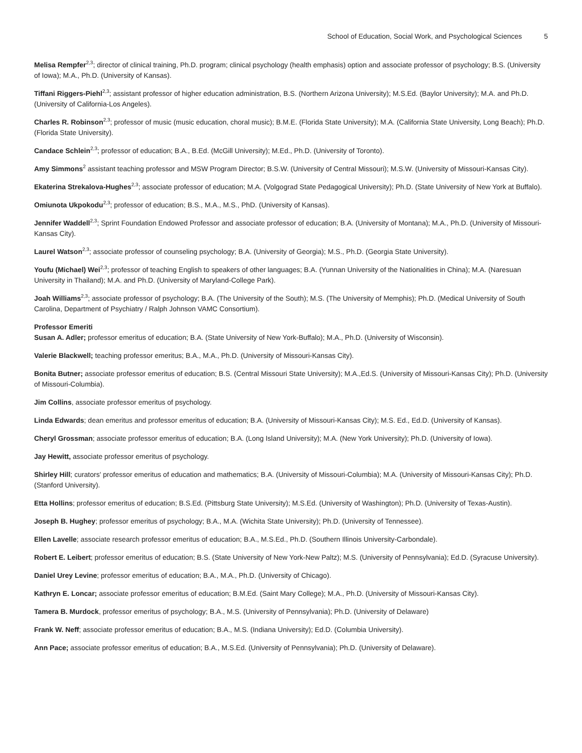School of Education, Social Work, and Psychological Sciences 5
Melisa Rempfer<sup>2,3</sup>; director of clinical training, Ph.D. program; clinical psychology (health emphasis) option and associate professor of psychology; B.S. (University of Iowa); M.A., Ph.D. (University of Kansas).
Tiffani Riggers-Piehl<sup>2,3</sup>; assistant professor of higher education administration, B.S. (Northern Arizona University); M.S.Ed. (Baylor University); M.A. and Ph.D. (University of California-Los Angeles).
Charles R. Robinson<sup>2,3</sup>; professor of music (music education, choral music); B.M.E. (Florida State University); M.A. (California State University, Long Beach); Ph.D. (Florida State University).
Candace Schlein<sup>2,3</sup>; professor of education; B.A., B.Ed. (McGill University); M.Ed., Ph.D. (University of Toronto).
Amy Simmons<sup>2</sup> assistant teaching professor and MSW Program Director; B.S.W. (University of Central Missouri); M.S.W. (University of Missouri-Kansas City).
Ekaterina Strekalova-Hughes<sup>2,3</sup>; associate professor of education; M.A. (Volgograd State Pedagogical University); Ph.D. (State University of New York at Buffalo).
Omiunota Ukpokodu<sup>2,3</sup>; professor of education; B.S., M.A., M.S., PhD. (University of Kansas).
Jennifer Waddell<sup>2,3</sup>; Sprint Foundation Endowed Professor and associate professor of education; B.A. (University of Montana); M.A., Ph.D. (University of Missouri-Kansas City).
Laurel Watson<sup>2,3</sup>; associate professor of counseling psychology; B.A. (University of Georgia); M.S., Ph.D. (Georgia State University).
Youfu (Michael) Wei<sup>2,3</sup>; professor of teaching English to speakers of other languages; B.A. (Yunnan University of the Nationalities in China); M.A. (Naresuan University in Thailand); M.A. and Ph.D. (University of Maryland-College Park).
Joah Williams<sup>2,3</sup>; associate professor of psychology; B.A. (The University of the South); M.S. (The University of Memphis); Ph.D. (Medical University of South Carolina, Department of Psychiatry / Ralph Johnson VAMC Consortium).
Professor Emeriti
Susan A. Adler; professor emeritus of education; B.A. (State University of New York-Buffalo); M.A., Ph.D. (University of Wisconsin).
Valerie Blackwell; teaching professor emeritus; B.A., M.A., Ph.D. (University of Missouri-Kansas City).
Bonita Butner; associate professor emeritus of education; B.S. (Central Missouri State University); M.A.,Ed.S. (University of Missouri-Kansas City); Ph.D. (University of Missouri-Columbia).
Jim Collins, associate professor emeritus of psychology.
Linda Edwards; dean emeritus and professor emeritus of education; B.A. (University of Missouri-Kansas City); M.S. Ed., Ed.D. (University of Kansas).
Cheryl Grossman; associate professor emeritus of education; B.A. (Long Island University); M.A. (New York University); Ph.D. (University of Iowa).
Jay Hewitt, associate professor emeritus of psychology.
Shirley Hill; curators' professor emeritus of education and mathematics; B.A. (University of Missouri-Columbia); M.A. (University of Missouri-Kansas City); Ph.D. (Stanford University).
Etta Hollins; professor emeritus of education; B.S.Ed. (Pittsburg State University); M.S.Ed. (University of Washington); Ph.D. (University of Texas-Austin).
Joseph B. Hughey; professor emeritus of psychology; B.A., M.A. (Wichita State University); Ph.D. (University of Tennessee).
Ellen Lavelle; associate research professor emeritus of education; B.A., M.S.Ed., Ph.D. (Southern Illinois University-Carbondale).
Robert E. Leibert; professor emeritus of education; B.S. (State University of New York-New Paltz); M.S. (University of Pennsylvania); Ed.D. (Syracuse University).
Daniel Urey Levine; professor emeritus of education; B.A., M.A., Ph.D. (University of Chicago).
Kathryn E. Loncar; associate professor emeritus of education; B.M.Ed. (Saint Mary College); M.A., Ph.D. (University of Missouri-Kansas City).
Tamera B. Murdock, professor emeritus of psychology; B.A., M.S. (University of Pennsylvania); Ph.D. (University of Delaware)
Frank W. Neff; associate professor emeritus of education; B.A., M.S. (Indiana University); Ed.D. (Columbia University).
Ann Pace; associate professor emeritus of education; B.A., M.S.Ed. (University of Pennsylvania); Ph.D. (University of Delaware).